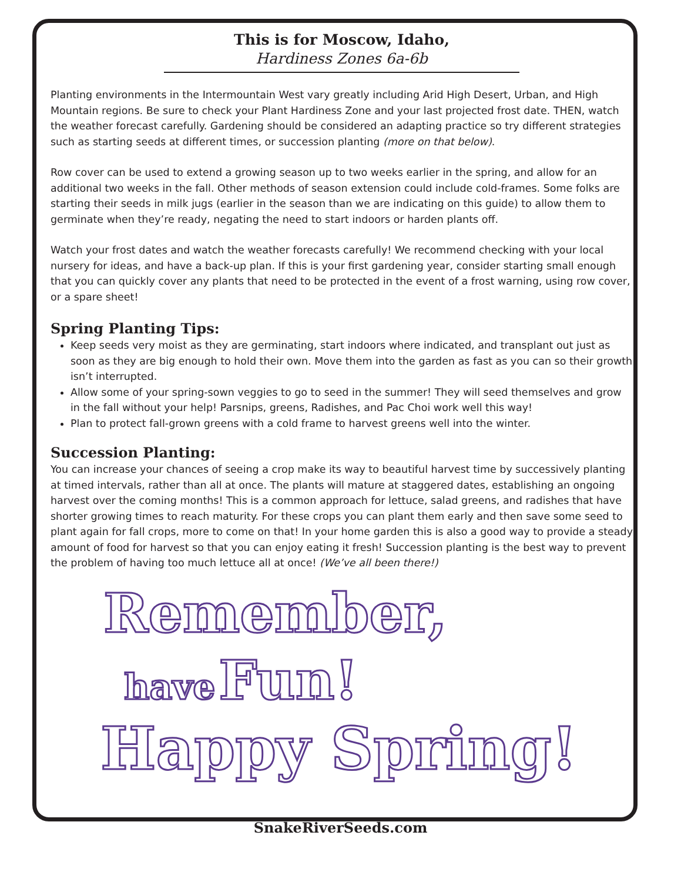This is for Moscow, Idaho,
Hardiness Zones 6a-6b
Planting environments in the Intermountain West vary greatly including Arid High Desert, Urban, and High Mountain regions. Be sure to check your Plant Hardiness Zone and your last projected frost date. THEN, watch the weather forecast carefully. Gardening should be considered an adapting practice so try different strategies such as starting seeds at different times, or succession planting (more on that below).
Row cover can be used to extend a growing season up to two weeks earlier in the spring, and allow for an additional two weeks in the fall. Other methods of season extension could include cold-frames. Some folks are starting their seeds in milk jugs (earlier in the season than we are indicating on this guide) to allow them to germinate when they’re ready, negating the need to start indoors or harden plants off.
Watch your frost dates and watch the weather forecasts carefully! We recommend checking with your local nursery for ideas, and have a back-up plan. If this is your first gardening year, consider starting small enough that you can quickly cover any plants that need to be protected in the event of a frost warning, using row cover, or a spare sheet!
Spring Planting Tips:
Keep seeds very moist as they are germinating, start indoors where indicated, and transplant out just as soon as they are big enough to hold their own. Move them into the garden as fast as you can so their growth isn’t interrupted.
Allow some of your spring-sown veggies to go to seed in the summer! They will seed themselves and grow in the fall without your help! Parsnips, greens, Radishes, and Pac Choi work well this way!
Plan to protect fall-grown greens with a cold frame to harvest greens well into the winter.
Succession Planting:
You can increase your chances of seeing a crop make its way to beautiful harvest time by successively planting at timed intervals, rather than all at once. The plants will mature at staggered dates, establishing an ongoing harvest over the coming months! This is a common approach for lettuce, salad greens, and radishes that have shorter growing times to reach maturity. For these crops you can plant them early and then save some seed to plant again for fall crops, more to come on that! In your home garden this is also a good way to provide a steady amount of food for harvest so that you can enjoy eating it fresh! Succession planting is the best way to prevent the problem of having too much lettuce all at once! (We’ve all been there!)
Remember,
have Fun!
Happy Spring!
SnakeRiverSeeds.com